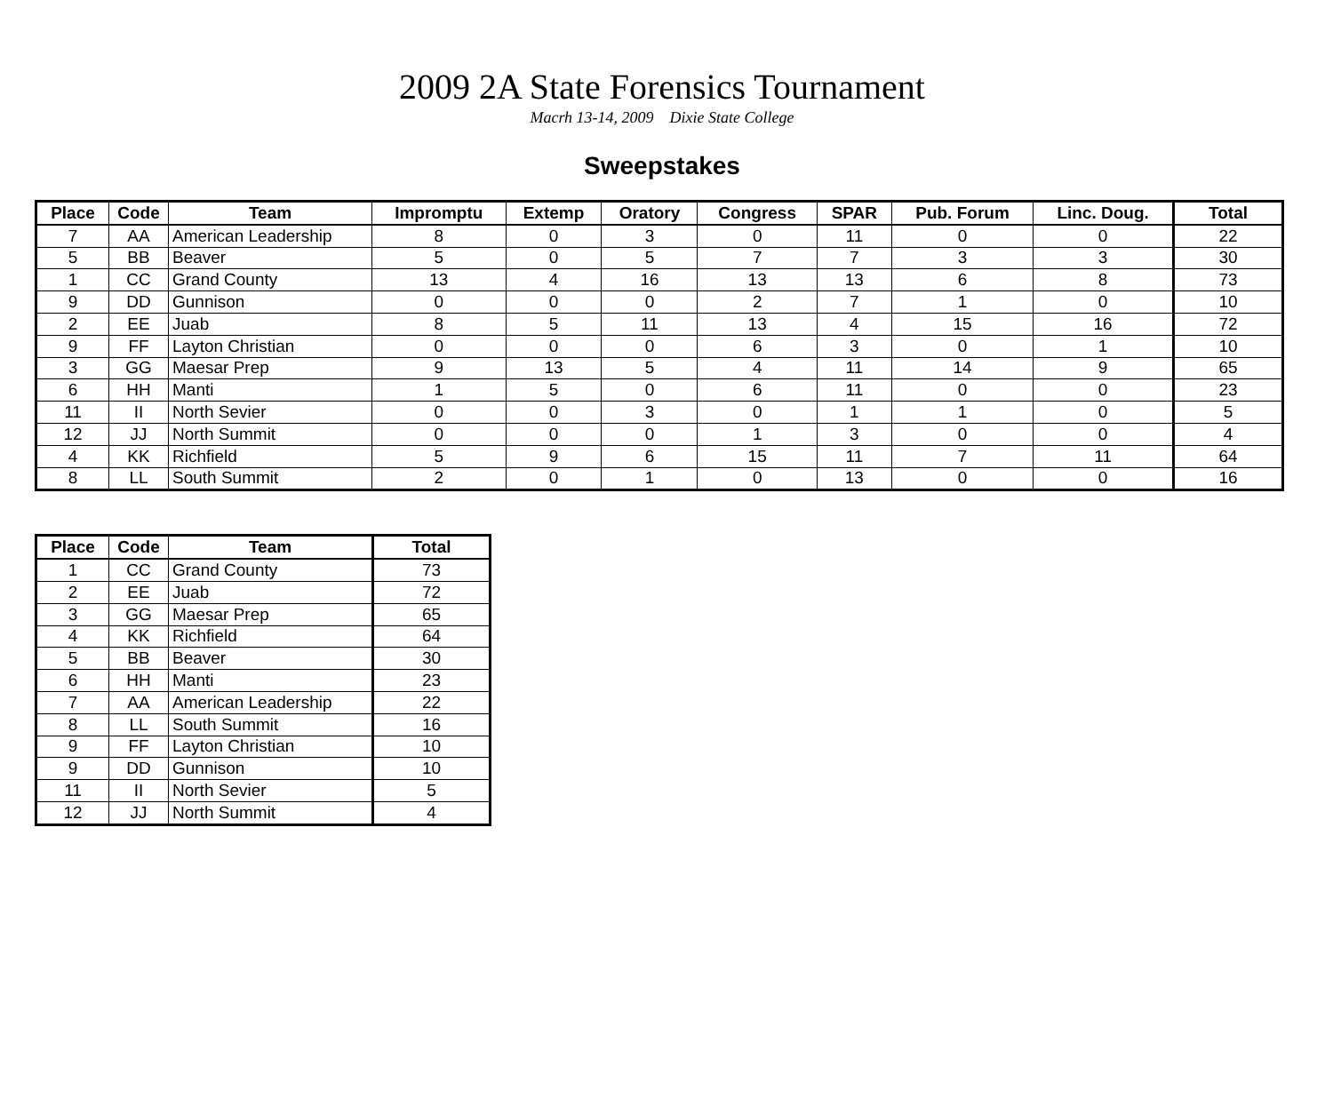2009 2A State Forensics Tournament
Macrh 13-14, 2009 Dixie State College
Sweepstakes
| Place | Code | Team | Impromptu | Extemp | Oratory | Congress | SPAR | Pub. Forum | Linc. Doug. | Total |
| --- | --- | --- | --- | --- | --- | --- | --- | --- | --- | --- |
| 7 | AA | American Leadership | 8 | 0 | 3 | 0 | 11 | 0 | 0 | 22 |
| 5 | BB | Beaver | 5 | 0 | 5 | 7 | 7 | 3 | 3 | 30 |
| 1 | CC | Grand County | 13 | 4 | 16 | 13 | 13 | 6 | 8 | 73 |
| 9 | DD | Gunnison | 0 | 0 | 0 | 2 | 7 | 1 | 0 | 10 |
| 2 | EE | Juab | 8 | 5 | 11 | 13 | 4 | 15 | 16 | 72 |
| 9 | FF | Layton Christian | 0 | 0 | 0 | 6 | 3 | 0 | 1 | 10 |
| 3 | GG | Maesar Prep | 9 | 13 | 5 | 4 | 11 | 14 | 9 | 65 |
| 6 | HH | Manti | 1 | 5 | 0 | 6 | 11 | 0 | 0 | 23 |
| 11 | II | North Sevier | 0 | 0 | 3 | 0 | 1 | 1 | 0 | 5 |
| 12 | JJ | North Summit | 0 | 0 | 0 | 1 | 3 | 0 | 0 | 4 |
| 4 | KK | Richfield | 5 | 9 | 6 | 15 | 11 | 7 | 11 | 64 |
| 8 | LL | South Summit | 2 | 0 | 1 | 0 | 13 | 0 | 0 | 16 |
| Place | Code | Team | Total |
| --- | --- | --- | --- |
| 1 | CC | Grand County | 73 |
| 2 | EE | Juab | 72 |
| 3 | GG | Maesar Prep | 65 |
| 4 | KK | Richfield | 64 |
| 5 | BB | Beaver | 30 |
| 6 | HH | Manti | 23 |
| 7 | AA | American Leadership | 22 |
| 8 | LL | South Summit | 16 |
| 9 | FF | Layton Christian | 10 |
| 9 | DD | Gunnison | 10 |
| 11 | II | North Sevier | 5 |
| 12 | JJ | North Summit | 4 |